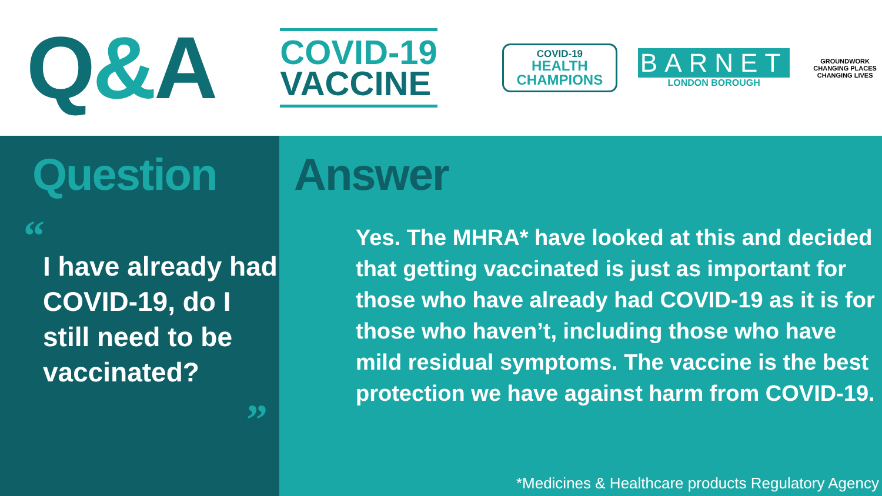Q&A
COVID-19
VACCINE
COVID-19
HEALTH CHAMPIONS
BARNET
LONDON BOROUGH
GROUNDWORK
CHANGING PLACES
CHANGING LIVES
Question
“
I have already had COVID-19, do I still need to be vaccinated?
”
Answer
“
Yes. The MHRA* have looked at this and decided that getting vaccinated is just as important for those who have already had COVID-19 as it is for those who haven’t, including those who have mild residual symptoms. The vaccine is the best protection we have against harm from COVID-19. ”
*Medicines & Healthcare products Regulatory Agency